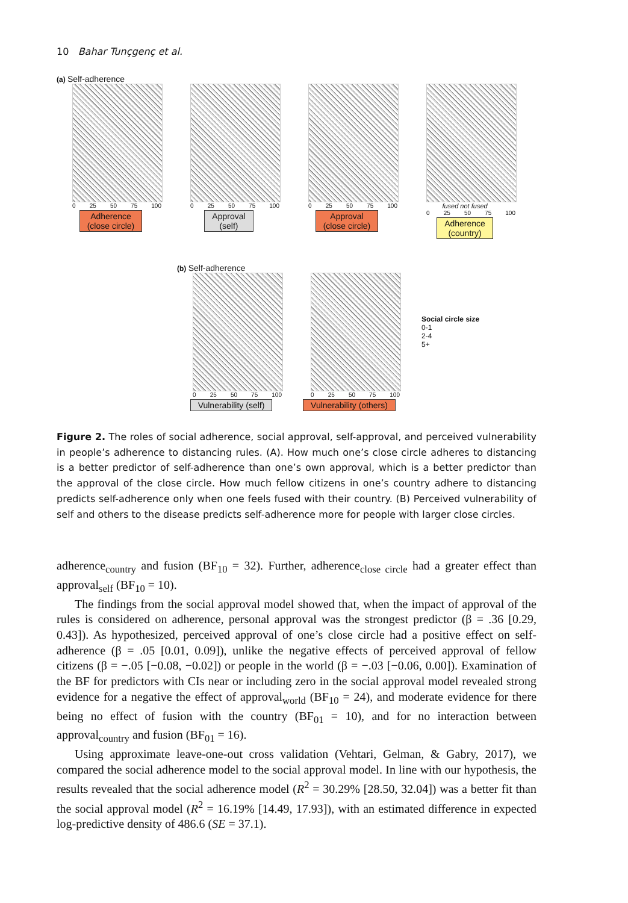10 Bahar Tunçgenç et al.
(a) Self-adherence
0 25 50 75 100
Adherence
(close circle)
0 25 50 75 100
Approval
(self)
0 25 50 75 100
Approval
(close circle)
fused not fused
0 25 50 75 100
Adherence
(country)
(b) Self-adherence
0 25 50 75 100
Vulnerability (self)
0 25 50 75 100
Vulnerability (others)
Social circle size
0-1
2-4
5+
Figure 2. The roles of social adherence, social approval, self-approval, and perceived vulnerability in people’s adherence to distancing rules. (A). How much one’s close circle adheres to distancing is a better predictor of self-adherence than one’s own approval, which is a better predictor than the approval of the close circle. How much fellow citizens in one’s country adhere to distancing predicts self-adherence only when one feels fused with their country. (B) Perceived vulnerability of self and others to the disease predicts self-adherence more for people with larger close circles.
adherence<sub>country</sub> and fusion (BF<sub>10</sub> = 32). Further, adherence<sub>close circle</sub> had a greater effect than approval<sub>self</sub> (BF<sub>10</sub> = 10).
The findings from the social approval model showed that, when the impact of approval of the rules is considered on adherence, personal approval was the strongest predictor (β = .36 [0.29, 0.43]). As hypothesized, perceived approval of one’s close circle had a positive effect on self-adherence (β = .05 [0.01, 0.09]), unlike the negative effects of perceived approval of fellow citizens (β = −.05 [−0.08, −0.02]) or people in the world (β = −.03 [−0.06, 0.00]). Examination of the BF for predictors with CIs near or including zero in the social approval model revealed strong evidence for a negative the effect of approval<sub>world</sub> (BF<sub>10</sub> = 24), and moderate evidence for there being no effect of fusion with the country (BF<sub>01</sub> = 10), and for no interaction between approval<sub>country</sub> and fusion (BF<sub>01</sub> = 16).
Using approximate leave-one-out cross validation (Vehtari, Gelman, & Gabry, 2017), we compared the social adherence model to the social approval model. In line with our hypothesis, the results revealed that the social adherence model (R<sup>2</sup> = 30.29% [28.50, 32.04]) was a better fit than the social approval model (R<sup>2</sup> = 16.19% [14.49, 17.93]), with an estimated difference in expected log-predictive density of 486.6 (SE = 37.1).